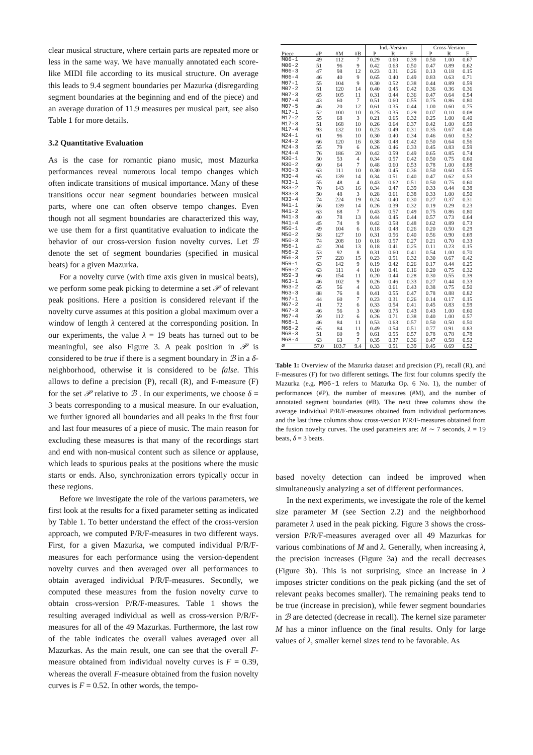clear musical structure, where certain parts are repeated more or less in the same way. We have manually annotated each score-like MIDI file according to its musical structure. On average this leads to 9.4 segment boundaries per Mazurka (disregarding segment boundaries at the beginning and end of the piece) and an average duration of 11.9 measures per musical part, see also Table 1 for more details.
3.2 Quantitative Evaluation
As is the case for romantic piano music, most Mazurka performances reveal numerous local tempo changes which often indicate transitions of musical importance. Many of these transitions occur near segment boundaries between musical parts, where one can often observe tempo changes. Even though not all segment boundaries are characterized this way, we use them for a first quantitative evaluation to indicate the behavior of our cross-version fusion novelty curves. Let ℬ denote the set of segment boundaries (specified in musical beats) for a given Mazurka.
For a novelty curve (with time axis given in musical beats), we perform some peak picking to determine a set 𝒫 of relevant peak positions. Here a position is considered relevant if the novelty curve assumes at this position a global maximum over a window of length λ centered at the corresponding position. In our experiments, the value λ = 19 beats has turned out to be meaningful, see also Figure 3. A peak position in 𝒫 is considered to be true if there is a segment boundary in ℬ in a δ-neighborhood, otherwise it is considered to be false. This allows to define a precision (P), recall (R), and F-measure (F) for the set 𝒫 relative to ℬ . In our experiments, we choose δ = 3 beats corresponding to a musical measure. In our evaluation, we further ignored all boundaries and all peaks in the first four and last four measures of a piece of music. The main reason for excluding these measures is that many of the recordings start and end with non-musical content such as silence or applause, which leads to spurious peaks at the positions where the music starts or ends. Also, synchronization errors typically occur in these regions.
Before we investigate the role of the various parameters, we first look at the results for a fixed parameter setting as indicated by Table 1. To better understand the effect of the cross-version approach, we computed P/R/F-measures in two different ways. First, for a given Mazurka, we computed individual P/R/F-measures for each performance using the version-dependent novelty curves and then averaged over all performances to obtain averaged individual P/R/F-measures. Secondly, we computed these measures from the fusion novelty curve to obtain cross-version P/R/F-measures. Table 1 shows the resulting averaged individual as well as cross-version P/R/F-measures for all of the 49 Mazurkas. Furthermore, the last row of the table indicates the overall values averaged over all Mazurkas. As the main result, one can see that the overall F-measure obtained from individual novelty curves is F = 0.39, whereas the overall F-measure obtained from the fusion novelty curves is F = 0.52. In other words, the tempo-
| | | | | Ind.-Version | | | Cross-Version | | |
| --- | --- | --- | --- | --- | --- | --- | --- | --- | --- |
| Piece | #P | #M | #B | P | R | F | P | R | F |
| M06-1 | 49 | 112 | 7 | 0.29 | 0.60 | 0.39 | 0.50 | 1.00 | 0.67 |
| M06-2 | 51 | 96 | 9 | 0.42 | 0.63 | 0.50 | 0.47 | 0.89 | 0.62 |
| M06-3 | 47 | 98 | 12 | 0.23 | 0.31 | 0.26 | 0.13 | 0.18 | 0.15 |
| M06-4 | 46 | 40 | 9 | 0.65 | 0.40 | 0.49 | 0.83 | 0.63 | 0.71 |
| M07-1 | 55 | 104 | 9 | 0.30 | 0.52 | 0.38 | 0.44 | 0.89 | 0.59 |
| M07-2 | 51 | 120 | 14 | 0.40 | 0.45 | 0.42 | 0.36 | 0.36 | 0.36 |
| M07-3 | 65 | 105 | 11 | 0.31 | 0.44 | 0.36 | 0.47 | 0.64 | 0.54 |
| M07-4 | 43 | 60 | 7 | 0.51 | 0.60 | 0.55 | 0.75 | 0.86 | 0.80 |
| M07-5 | 46 | 20 | 12 | 0.61 | 0.35 | 0.44 | 1.00 | 0.60 | 0.75 |
| M17-1 | 52 | 100 | 10 | 0.25 | 0.35 | 0.29 | 0.07 | 0.10 | 0.08 |
| M17-2 | 55 | 68 | 3 | 0.21 | 0.65 | 0.32 | 0.25 | 1.00 | 0.40 |
| M17-3 | 51 | 168 | 10 | 0.26 | 0.64 | 0.37 | 0.42 | 1.00 | 0.59 |
| M17-4 | 93 | 132 | 10 | 0.23 | 0.49 | 0.31 | 0.35 | 0.67 | 0.46 |
| M24-1 | 61 | 96 | 10 | 0.30 | 0.40 | 0.34 | 0.46 | 0.60 | 0.52 |
| M24-2 | 66 | 120 | 16 | 0.38 | 0.48 | 0.42 | 0.50 | 0.64 | 0.56 |
| M24-3 | 55 | 79 | 6 | 0.26 | 0.46 | 0.33 | 0.45 | 0.83 | 0.59 |
| M24-4 | 76 | 186 | 20 | 0.42 | 0.59 | 0.49 | 0.65 | 0.85 | 0.74 |
| M30-1 | 50 | 53 | 4 | 0.34 | 0.57 | 0.42 | 0.50 | 0.75 | 0.60 |
| M30-2 | 60 | 64 | 7 | 0.48 | 0.60 | 0.53 | 0.78 | 1.00 | 0.88 |
| M30-3 | 63 | 111 | 10 | 0.30 | 0.45 | 0.36 | 0.50 | 0.60 | 0.55 |
| M30-4 | 65 | 139 | 14 | 0.34 | 0.51 | 0.40 | 0.47 | 0.62 | 0.53 |
| M33-1 | 55 | 48 | 4 | 0.43 | 0.62 | 0.51 | 0.50 | 0.75 | 0.60 |
| M33-2 | 70 | 143 | 16 | 0.34 | 0.47 | 0.39 | 0.33 | 0.44 | 0.38 |
| M33-3 | 50 | 48 | 3 | 0.28 | 0.61 | 0.38 | 0.33 | 1.00 | 0.50 |
| M33-4 | 74 | 224 | 19 | 0.24 | 0.40 | 0.30 | 0.27 | 0.37 | 0.31 |
| M41-1 | 56 | 139 | 14 | 0.26 | 0.39 | 0.32 | 0.19 | 0.29 | 0.23 |
| M41-2 | 63 | 68 | 7 | 0.43 | 0.57 | 0.49 | 0.75 | 0.86 | 0.80 |
| M41-3 | 40 | 78 | 13 | 0.44 | 0.45 | 0.44 | 0.57 | 0.73 | 0.64 |
| M41-4 | 45 | 74 | 9 | 0.42 | 0.58 | 0.48 | 0.62 | 0.89 | 0.73 |
| M50-1 | 49 | 104 | 6 | 0.18 | 0.48 | 0.26 | 0.20 | 0.50 | 0.29 |
| M50-2 | 58 | 127 | 10 | 0.31 | 0.56 | 0.40 | 0.56 | 0.90 | 0.69 |
| M50-3 | 74 | 208 | 10 | 0.18 | 0.57 | 0.27 | 0.21 | 0.70 | 0.33 |
| M56-1 | 42 | 204 | 13 | 0.18 | 0.41 | 0.25 | 0.11 | 0.23 | 0.15 |
| M56-2 | 53 | 92 | 8 | 0.31 | 0.60 | 0.41 | 0.54 | 1.00 | 0.70 |
| M56-3 | 57 | 220 | 15 | 0.23 | 0.51 | 0.32 | 0.30 | 0.67 | 0.42 |
| M59-1 | 63 | 142 | 9 | 0.19 | 0.42 | 0.26 | 0.17 | 0.44 | 0.25 |
| M59-2 | 63 | 111 | 4 | 0.10 | 0.41 | 0.16 | 0.20 | 0.75 | 0.32 |
| M59-3 | 66 | 154 | 11 | 0.20 | 0.44 | 0.28 | 0.30 | 0.55 | 0.39 |
| M63-1 | 46 | 102 | 9 | 0.26 | 0.46 | 0.33 | 0.27 | 0.44 | 0.33 |
| M63-2 | 65 | 56 | 4 | 0.33 | 0.61 | 0.43 | 0.38 | 0.75 | 0.50 |
| M63-3 | 88 | 76 | 8 | 0.41 | 0.55 | 0.47 | 0.78 | 0.88 | 0.82 |
| M67-1 | 44 | 60 | 7 | 0.23 | 0.31 | 0.26 | 0.14 | 0.17 | 0.15 |
| M67-2 | 41 | 72 | 6 | 0.33 | 0.54 | 0.41 | 0.45 | 0.83 | 0.59 |
| M67-3 | 46 | 56 | 3 | 0.30 | 0.75 | 0.43 | 0.43 | 1.00 | 0.60 |
| M67-4 | 59 | 112 | 6 | 0.26 | 0.71 | 0.38 | 0.40 | 1.00 | 0.57 |
| M68-1 | 46 | 84 | 11 | 0.53 | 0.63 | 0.57 | 0.50 | 0.50 | 0.50 |
| M68-2 | 65 | 84 | 11 | 0.49 | 0.54 | 0.51 | 0.77 | 0.91 | 0.83 |
| M68-3 | 51 | 60 | 9 | 0.61 | 0.55 | 0.57 | 0.78 | 0.78 | 0.78 |
| M68-4 | 63 | 63 | 7 | 0.35 | 0.37 | 0.36 | 0.47 | 0.58 | 0.52 |
| ∅ | 57.0 | 103.7 | 9.4 | 0.33 | 0.51 | 0.39 | 0.45 | 0.69 | 0.52 |
Table 1: Overview of the Mazurka dataset and precision (P), recall (R), and F-measures (F) for two different settings. The first four columns specify the Mazurka (e.g. M06-1 refers to Mazurka Op. 6 No. 1), the number of performances (#P), the number of measures (#M), and the number of annotated segment boundaries (#B). The next three columns show the average individual P/R/F-measures obtained from individual performances and the last three columns show cross-version P/R/F-measures obtained from the fusion novelty curves. The used parameters are: M ∼ 7 seconds, λ = 19 beats, δ = 3 beats.
based novelty detection can indeed be improved when simultaneously analyzing a set of different performances.
In the next experiments, we investigate the role of the kernel size parameter M (see Section 2.2) and the neighborhood parameter λ used in the peak picking. Figure 3 shows the cross-version P/R/F-measures averaged over all 49 Mazurkas for various combinations of M and λ. Generally, when increasing λ, the precision increases (Figure 3a) and the recall decreases (Figure 3b). This is not surprising, since an increase in λ imposes stricter conditions on the peak picking (and the set of relevant peaks becomes smaller). The remaining peaks tend to be true (increase in precision), while fewer segment boundaries in ℬ are detected (decrease in recall). The kernel size parameter M has a minor influence on the final results. Only for large values of λ, smaller kernel sizes tend to be favorable. As